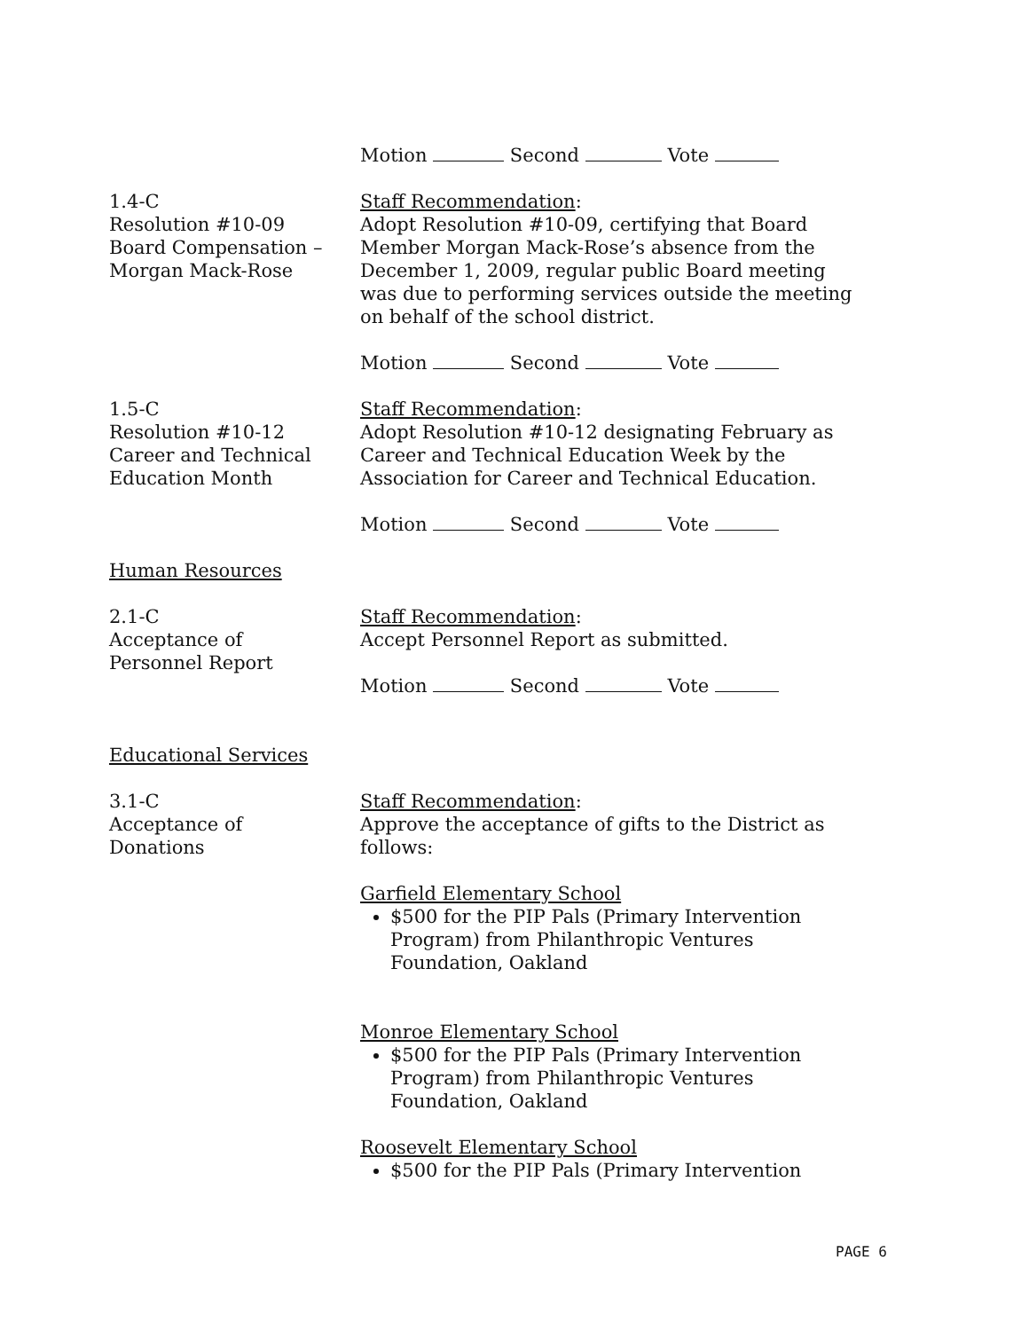Motion Second Vote
1.4-C
Resolution #10-09
Board Compensation –
Morgan Mack-Rose
Staff Recommendation:
Adopt Resolution #10-09, certifying that Board Member Morgan Mack-Rose’s absence from the December 1, 2009, regular public Board meeting was due to performing services outside the meeting on behalf of the school district.
Motion Second Vote
1.5-C
Resolution #10-12
Career and Technical
Education Month
Staff Recommendation:
Adopt Resolution #10-12 designating February as Career and Technical Education Week by the Association for Career and Technical Education.
Motion Second Vote
Human Resources
2.1-C
Acceptance of
Personnel Report
Staff Recommendation:
Accept Personnel Report as submitted.
Motion Second Vote
Educational Services
3.1-C
Acceptance of
Donations
Staff Recommendation:
Approve the acceptance of gifts to the District as follows:
Garfield Elementary School
$500 for the PIP Pals (Primary Intervention Program) from Philanthropic Ventures Foundation, Oakland
Monroe Elementary School
$500 for the PIP Pals (Primary Intervention Program) from Philanthropic Ventures Foundation, Oakland
Roosevelt Elementary School
$500 for the PIP Pals (Primary Intervention
PAGE 6